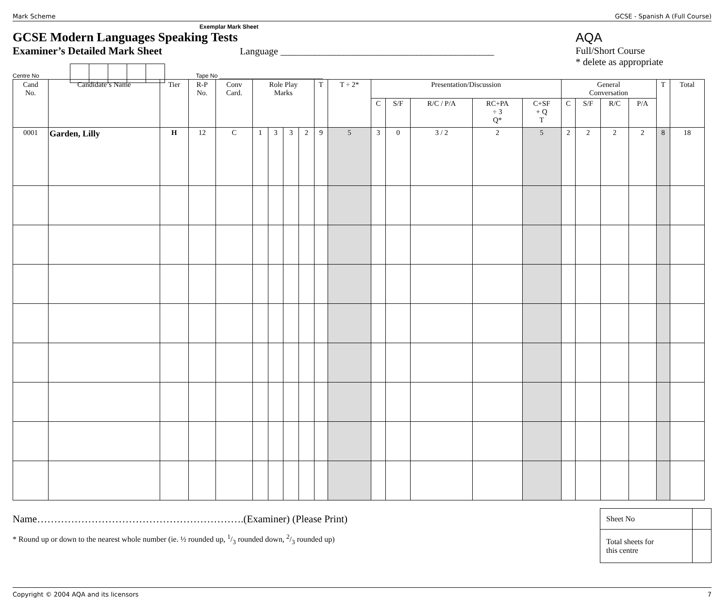Mark Scheme GCSE - Spanish A (Full Course)
Exemplar Mark Sheet
GCSE Modern Languages Speaking Tests
Examiner’s Detailed Mark Sheet
Language ____________________________________________
AQA
Full/Short Course
* delete as appropriate
Centre No
Tape No ________________________________
| Cand No. | Candidate’s Name | Tier | R-P No. | Conv Card. | Role Play Marks | | | | T | T ÷ 2* | Presentation/Discussion | | | | | General Conversation | | | | T | Total |
| --- | --- | --- | --- | --- | --- | --- | --- | --- | --- | --- | --- | --- | --- | --- | --- | --- | --- | --- | --- | --- | --- |
| | | | | | | | | | | | C | S/F | R/C / P/A | RC+PA ÷ 3 Q* | C+SF + Q T | C | S/F | R/C | P/A | | |
| 0001 | Garden, Lilly | H | 12 | C | 1 | 3 | 3 | 2 | 9 | 5 | 3 | 0 | 3 / 2 | 2 | 5 | 2 | 2 | 2 | 2 | 8 | 18 |
Name…………………………………………………….(Examiner) (Please Print)
* Round up or down to the nearest whole number (ie. ½ rounded up, 1/3 rounded down, 2/3 rounded up)
| Sheet No | |
| Total sheets for this centre | |
Copyright © 2004 AQA and its licensors 7